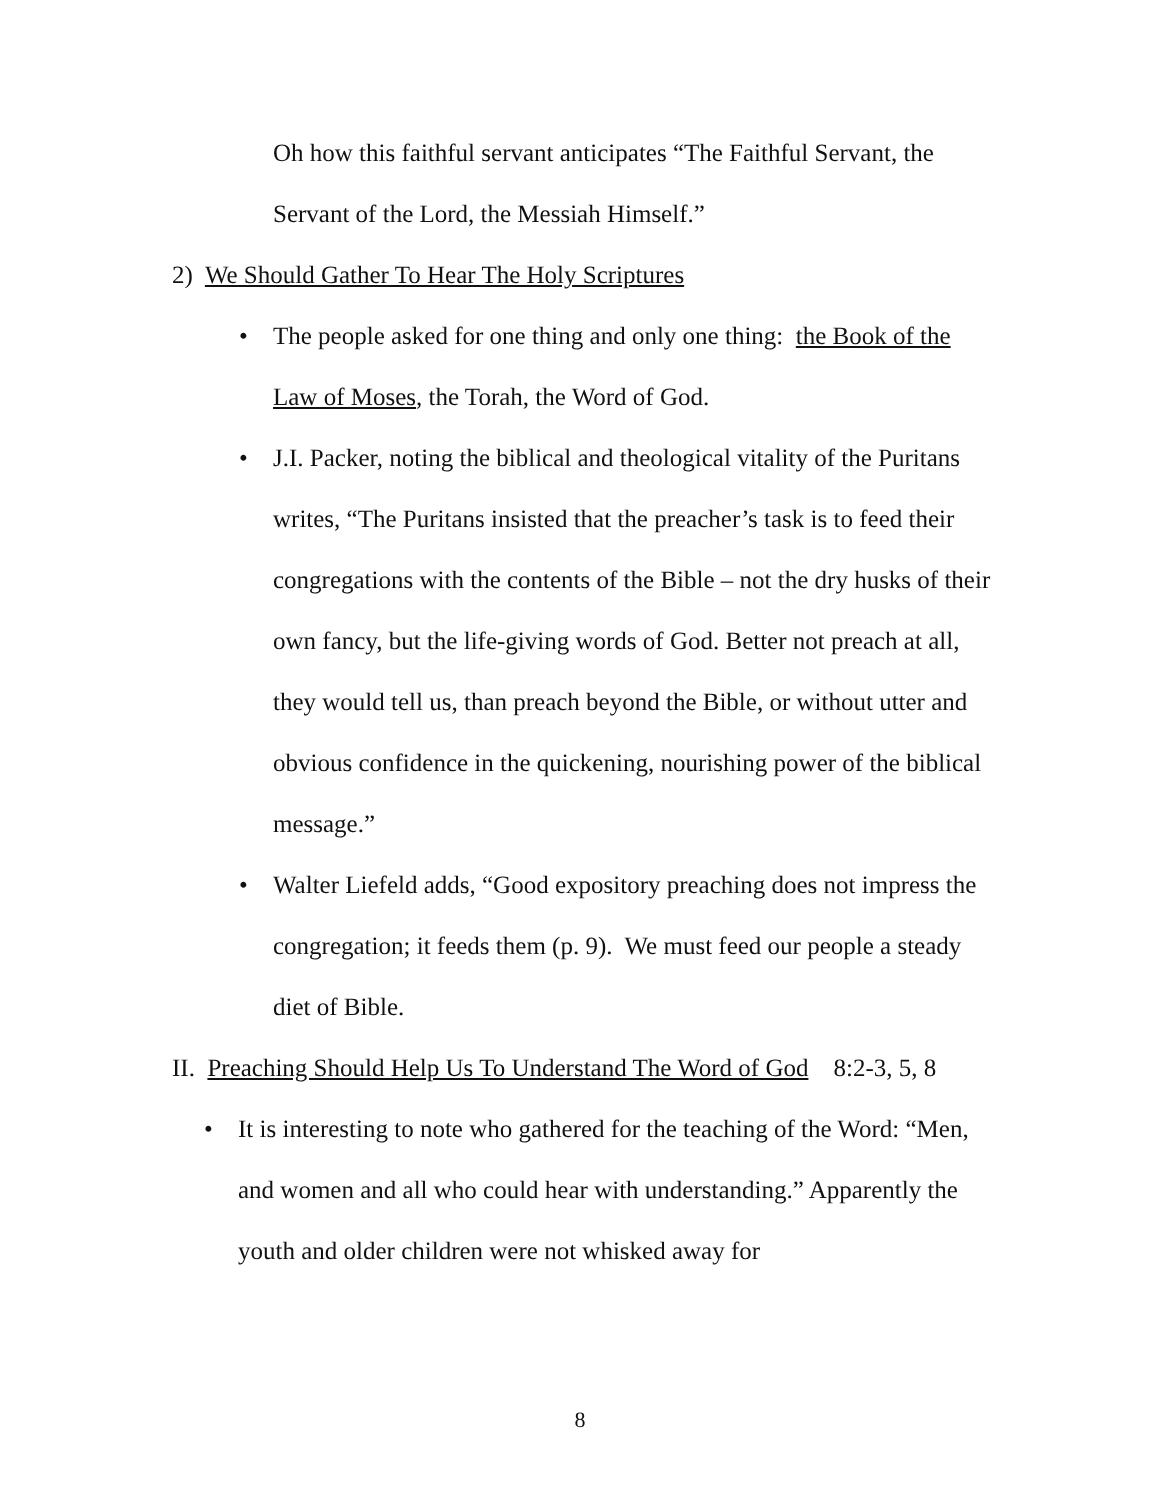Oh how this faithful servant anticipates “The Faithful Servant, the Servant of the Lord, the Messiah Himself.”
2) We Should Gather To Hear The Holy Scriptures
• The people asked for one thing and only one thing: the Book of the Law of Moses, the Torah, the Word of God.
• J.I. Packer, noting the biblical and theological vitality of the Puritans writes, “The Puritans insisted that the preacher’s task is to feed their congregations with the contents of the Bible – not the dry husks of their own fancy, but the life-giving words of God. Better not preach at all, they would tell us, than preach beyond the Bible, or without utter and obvious confidence in the quickening, nourishing power of the biblical message.”
• Walter Liefeld adds, “Good expository preaching does not impress the congregation; it feeds them (p. 9). We must feed our people a steady diet of Bible.
II. Preaching Should Help Us To Understand The Word of God 8:2-3, 5, 8
• It is interesting to note who gathered for the teaching of the Word: “Men, and women and all who could hear with understanding.” Apparently the youth and older children were not whisked away for
8